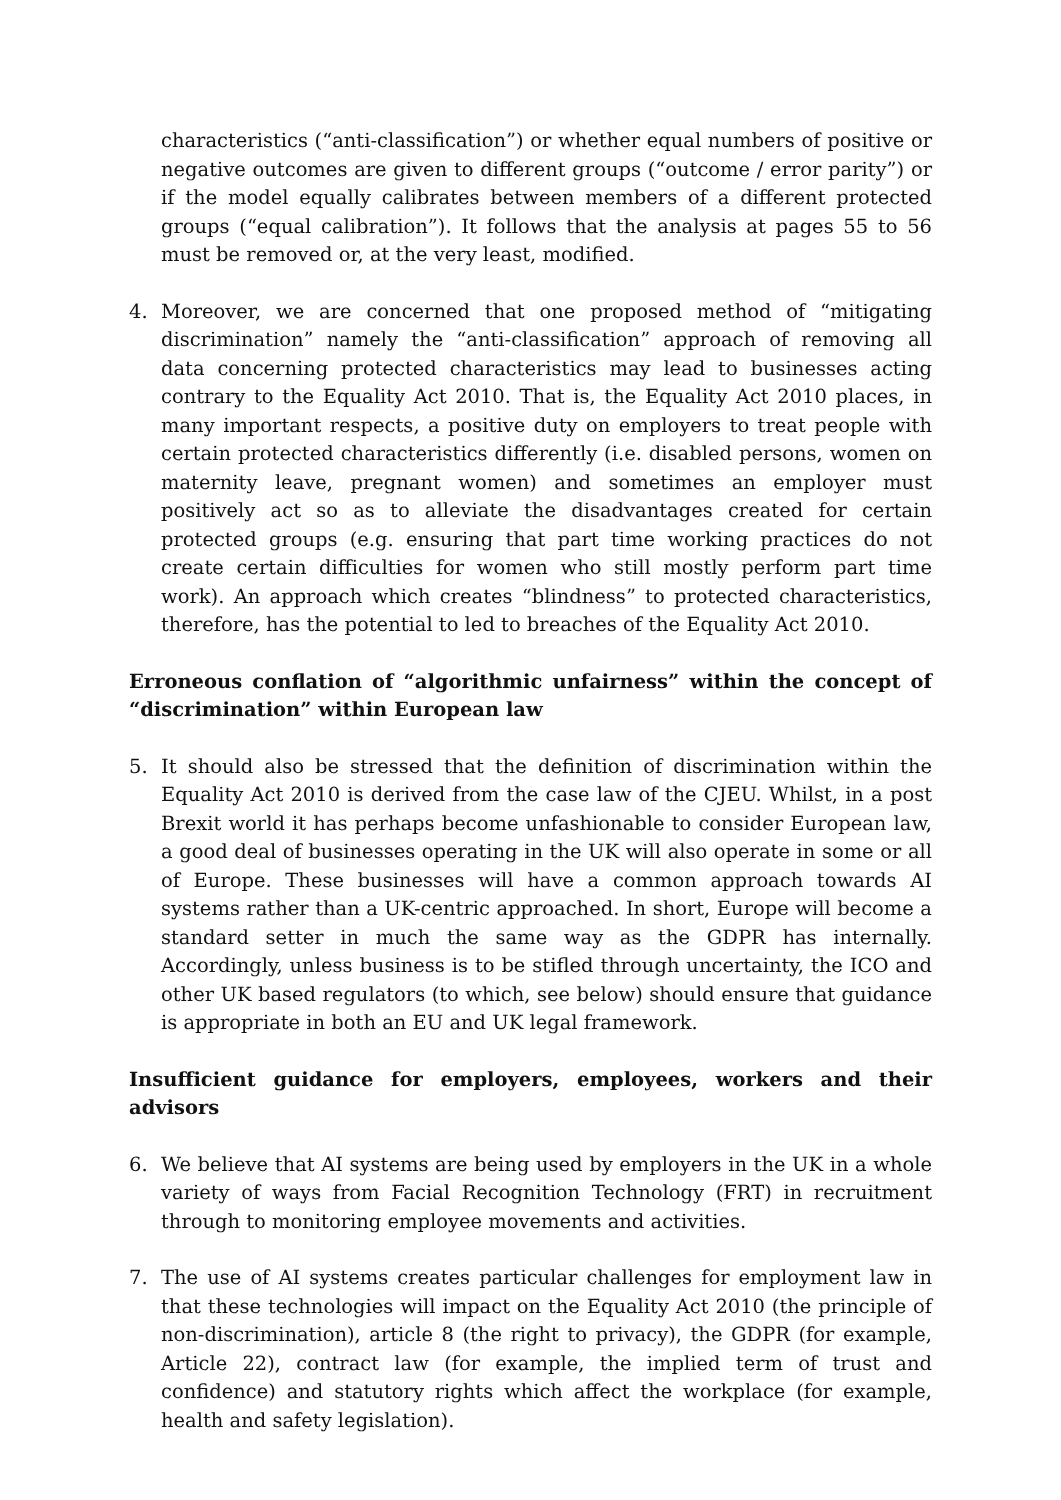characteristics (“anti-classification”) or whether equal numbers of positive or negative outcomes are given to different groups (“outcome / error parity”) or if the model equally calibrates between members of a different protected groups (“equal calibration”). It follows that the analysis at pages 55 to 56 must be removed or, at the very least, modified.
4. Moreover, we are concerned that one proposed method of “mitigating discrimination” namely the “anti-classification” approach of removing all data concerning protected characteristics may lead to businesses acting contrary to the Equality Act 2010. That is, the Equality Act 2010 places, in many important respects, a positive duty on employers to treat people with certain protected characteristics differently (i.e. disabled persons, women on maternity leave, pregnant women) and sometimes an employer must positively act so as to alleviate the disadvantages created for certain protected groups (e.g. ensuring that part time working practices do not create certain difficulties for women who still mostly perform part time work). An approach which creates “blindness” to protected characteristics, therefore, has the potential to led to breaches of the Equality Act 2010.
Erroneous conflation of “algorithmic unfairness” within the concept of “discrimination” within European law
5. It should also be stressed that the definition of discrimination within the Equality Act 2010 is derived from the case law of the CJEU. Whilst, in a post Brexit world it has perhaps become unfashionable to consider European law, a good deal of businesses operating in the UK will also operate in some or all of Europe. These businesses will have a common approach towards AI systems rather than a UK-centric approached. In short, Europe will become a standard setter in much the same way as the GDPR has internally. Accordingly, unless business is to be stifled through uncertainty, the ICO and other UK based regulators (to which, see below) should ensure that guidance is appropriate in both an EU and UK legal framework.
Insufficient guidance for employers, employees, workers and their advisors
6. We believe that AI systems are being used by employers in the UK in a whole variety of ways from Facial Recognition Technology (FRT) in recruitment through to monitoring employee movements and activities.
7. The use of AI systems creates particular challenges for employment law in that these technologies will impact on the Equality Act 2010 (the principle of non-discrimination), article 8 (the right to privacy), the GDPR (for example, Article 22), contract law (for example, the implied term of trust and confidence) and statutory rights which affect the workplace (for example, health and safety legislation).